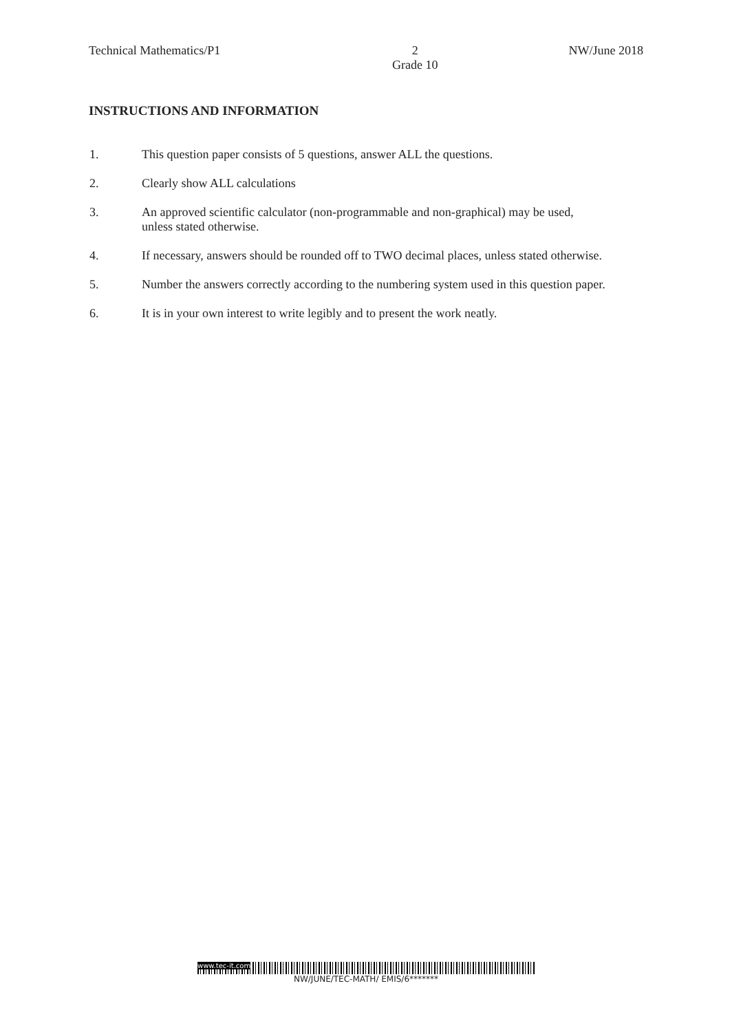Technical Mathematics/P1 2
Grade 10 NW/June 2018
INSTRUCTIONS AND INFORMATION
1. This question paper consists of 5 questions, answer ALL the questions.
2. Clearly show ALL calculations
3. An approved scientific calculator (non-programmable and non-graphical) may be used, unless stated otherwise.
4. If necessary, answers should be rounded off to TWO decimal places, unless stated otherwise.
5. Number the answers correctly according to the numbering system used in this question paper.
6. It is in your own interest to write legibly and to present the work neatly.
www.tec-it.com
NW/JUNE/TEC-MATH/ EMIS/6*******